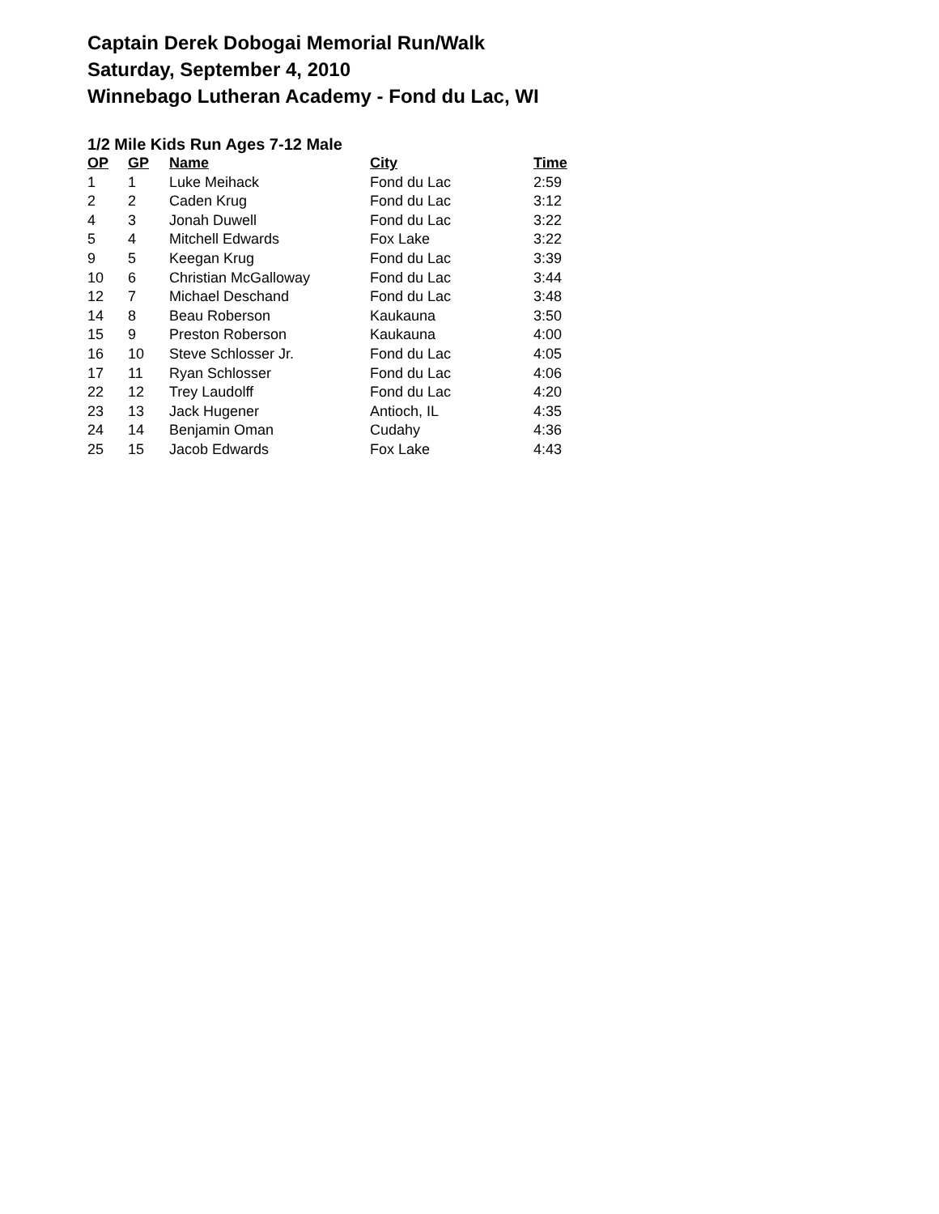Captain Derek Dobogai Memorial Run/Walk
Saturday, September 4, 2010
Winnebago Lutheran Academy - Fond du Lac, WI
1/2 Mile Kids Run Ages 7-12 Male
| OP | GP | Name | City | Time |
| --- | --- | --- | --- | --- |
| 1 | 1 | Luke Meihack | Fond du Lac | 2:59 |
| 2 | 2 | Caden Krug | Fond du Lac | 3:12 |
| 4 | 3 | Jonah Duwell | Fond du Lac | 3:22 |
| 5 | 4 | Mitchell Edwards | Fox Lake | 3:22 |
| 9 | 5 | Keegan Krug | Fond du Lac | 3:39 |
| 10 | 6 | Christian McGalloway | Fond du Lac | 3:44 |
| 12 | 7 | Michael Deschand | Fond du Lac | 3:48 |
| 14 | 8 | Beau Roberson | Kaukauna | 3:50 |
| 15 | 9 | Preston Roberson | Kaukauna | 4:00 |
| 16 | 10 | Steve Schlosser Jr. | Fond du Lac | 4:05 |
| 17 | 11 | Ryan Schlosser | Fond du Lac | 4:06 |
| 22 | 12 | Trey Laudolff | Fond du Lac | 4:20 |
| 23 | 13 | Jack Hugener | Antioch, IL | 4:35 |
| 24 | 14 | Benjamin Oman | Cudahy | 4:36 |
| 25 | 15 | Jacob Edwards | Fox Lake | 4:43 |